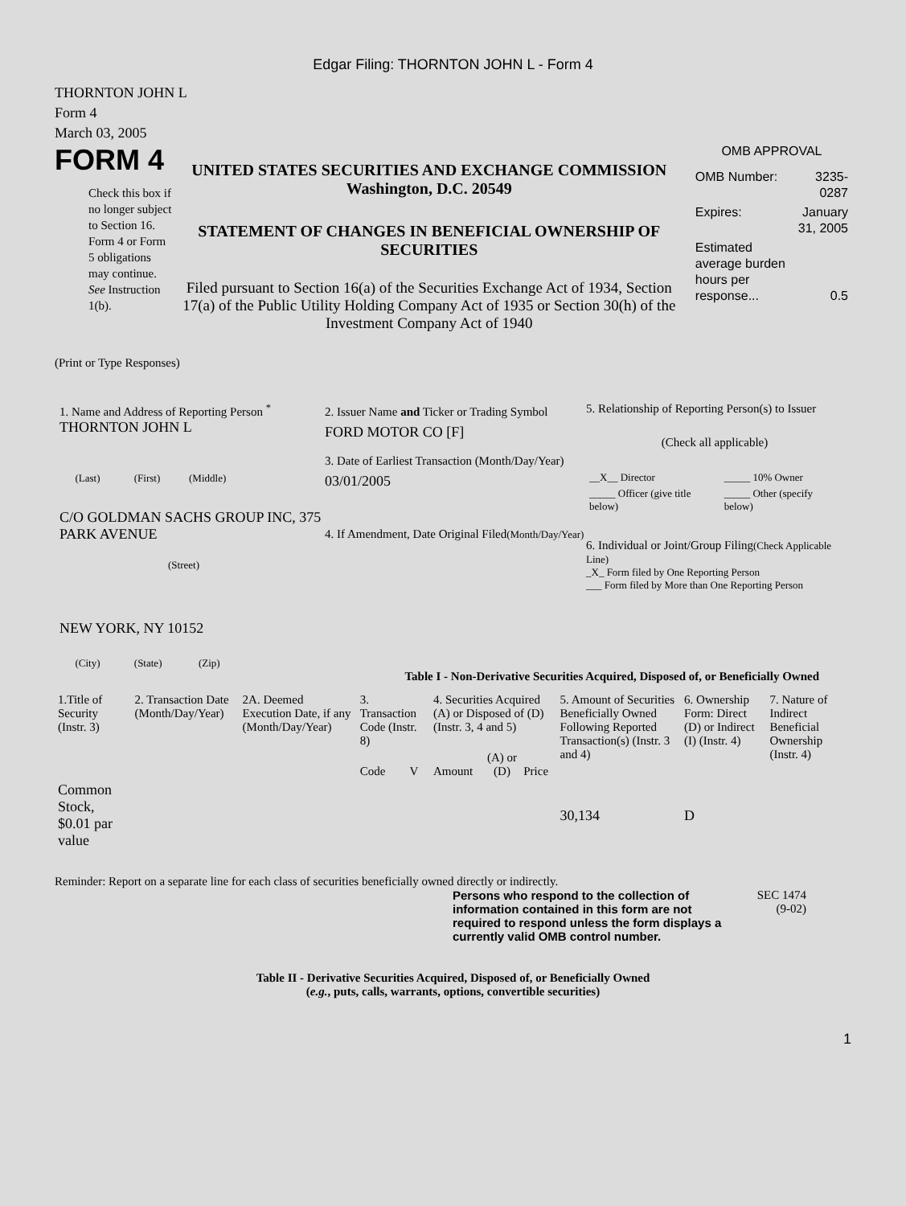Edgar Filing: THORNTON JOHN L - Form 4
THORNTON JOHN L
Form 4
March 03, 2005
FORM 4
Check this box if no longer subject to Section 16. Form 4 or Form 5 obligations may continue. See Instruction 1(b).
UNITED STATES SECURITIES AND EXCHANGE COMMISSION
Washington, D.C. 20549
STATEMENT OF CHANGES IN BENEFICIAL OWNERSHIP OF SECURITIES
Filed pursuant to Section 16(a) of the Securities Exchange Act of 1934, Section 17(a) of the Public Utility Holding Company Act of 1935 or Section 30(h) of the Investment Company Act of 1940
OMB APPROVAL
| OMB Number: | 3235-0287 |
| Expires: | January 31, 2005 |
| Estimated average burden hours per response... | 0.5 |
(Print or Type Responses)
1. Name and Address of Reporting Person <sup>*</sup>
THORNTON JOHN L
(Last) (First) (Middle)
C/O GOLDMAN SACHS GROUP INC, 375 PARK AVENUE
(Street)
NEW YORK, NY 10152
(City) (State) (Zip)
2. Issuer Name and Ticker or Trading Symbol
FORD MOTOR CO [F]
3. Date of Earliest Transaction (Month/Day/Year)
03/01/2005
4. If Amendment, Date Original Filed(Month/Day/Year)
5. Relationship of Reporting Person(s) to Issuer
(Check all applicable)
| __X__ Director | _____ 10% Owner |
| _____ Officer (give title below) | _____ Other (specify below) |
6. Individual or Joint/Group Filing(Check Applicable Line)
_X_ Form filed by One Reporting Person
___ Form filed by More than One Reporting Person
Table I - Non-Derivative Securities Acquired, Disposed of, or Beneficially Owned
| 1.Title of Security (Instr. 3) | 2. Transaction Date (Month/Day/Year) | 2A. Deemed Execution Date, if any (Month/Day/Year) | 3. Transaction Code (Instr. 8) | | 4. Securities Acquired (A) or Disposed of (D) (Instr. 3, 4 and 5) | | | 5. Amount of Securities Beneficially Owned Following Reported Transaction(s) (Instr. 3 and 4) | 6. Ownership Form: Direct (D) or Indirect (I) (Instr. 4) | 7. Nature of Indirect Beneficial Ownership (Instr. 4) |
| --- | --- | --- | --- | --- | --- | --- | --- | --- | --- | --- |
| | | | Code | V | Amount | (A) or (D) | Price | | | |
| Common Stock, $0.01 par value | | | | | | | | 30,134 | D | |
Reminder: Report on a separate line for each class of securities beneficially owned directly or indirectly.
Persons who respond to the collection of information contained in this form are not required to respond unless the form displays a currently valid OMB control number.
SEC 1474
(9-02)
Table II - Derivative Securities Acquired, Disposed of, or Beneficially Owned
(e.g., puts, calls, warrants, options, convertible securities)
1